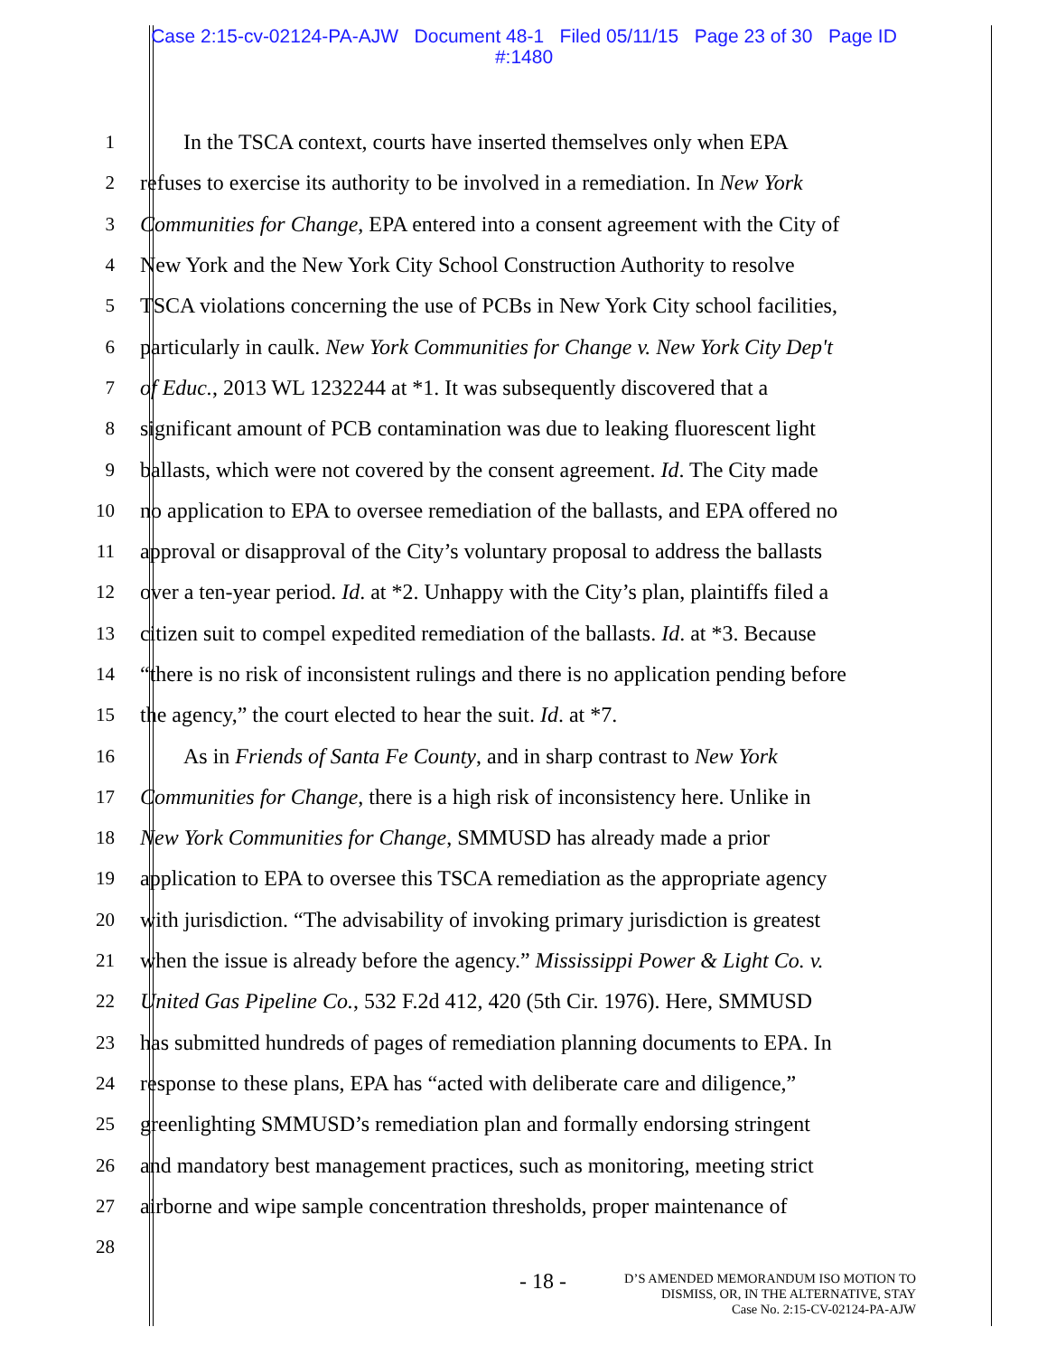Case 2:15-cv-02124-PA-AJW Document 48-1 Filed 05/11/15 Page 23 of 30 Page ID
#:1480
1 In the TSCA context, courts have inserted themselves only when EPA
2 refuses to exercise its authority to be involved in a remediation. In New York
3 Communities for Change, EPA entered into a consent agreement with the City of
4 New York and the New York City School Construction Authority to resolve
5 TSCA violations concerning the use of PCBs in New York City school facilities,
6 particularly in caulk. New York Communities for Change v. New York City Dep't
7 of Educ., 2013 WL 1232244 at *1. It was subsequently discovered that a
8 significant amount of PCB contamination was due to leaking fluorescent light
9 ballasts, which were not covered by the consent agreement. Id. The City made
10 no application to EPA to oversee remediation of the ballasts, and EPA offered no
11 approval or disapproval of the City’s voluntary proposal to address the ballasts
12 over a ten-year period. Id. at *2. Unhappy with the City’s plan, plaintiffs filed a
13 citizen suit to compel expedited remediation of the ballasts. Id. at *3. Because
14 “there is no risk of inconsistent rulings and there is no application pending before
15 the agency,” the court elected to hear the suit. Id. at *7.
16 As in Friends of Santa Fe County, and in sharp contrast to New York
17 Communities for Change, there is a high risk of inconsistency here. Unlike in
18 New York Communities for Change, SMMUSD has already made a prior
19 application to EPA to oversee this TSCA remediation as the appropriate agency
20 with jurisdiction. “The advisability of invoking primary jurisdiction is greatest
21 when the issue is already before the agency.” Mississippi Power & Light Co. v.
22 United Gas Pipeline Co., 532 F.2d 412, 420 (5th Cir. 1976). Here, SMMUSD
23 has submitted hundreds of pages of remediation planning documents to EPA. In
24 response to these plans, EPA has “acted with deliberate care and diligence,”
25 greenlighting SMMUSD’s remediation plan and formally endorsing stringent
26 and mandatory best management practices, such as monitoring, meeting strict
27 airborne and wipe sample concentration thresholds, proper maintenance of
28
- 18 -
D’S AMENDED MEMORANDUM ISO MOTION TO
DISMISS, OR, IN THE ALTERNATIVE, STAY
Case No. 2:15-CV-02124-PA-AJW